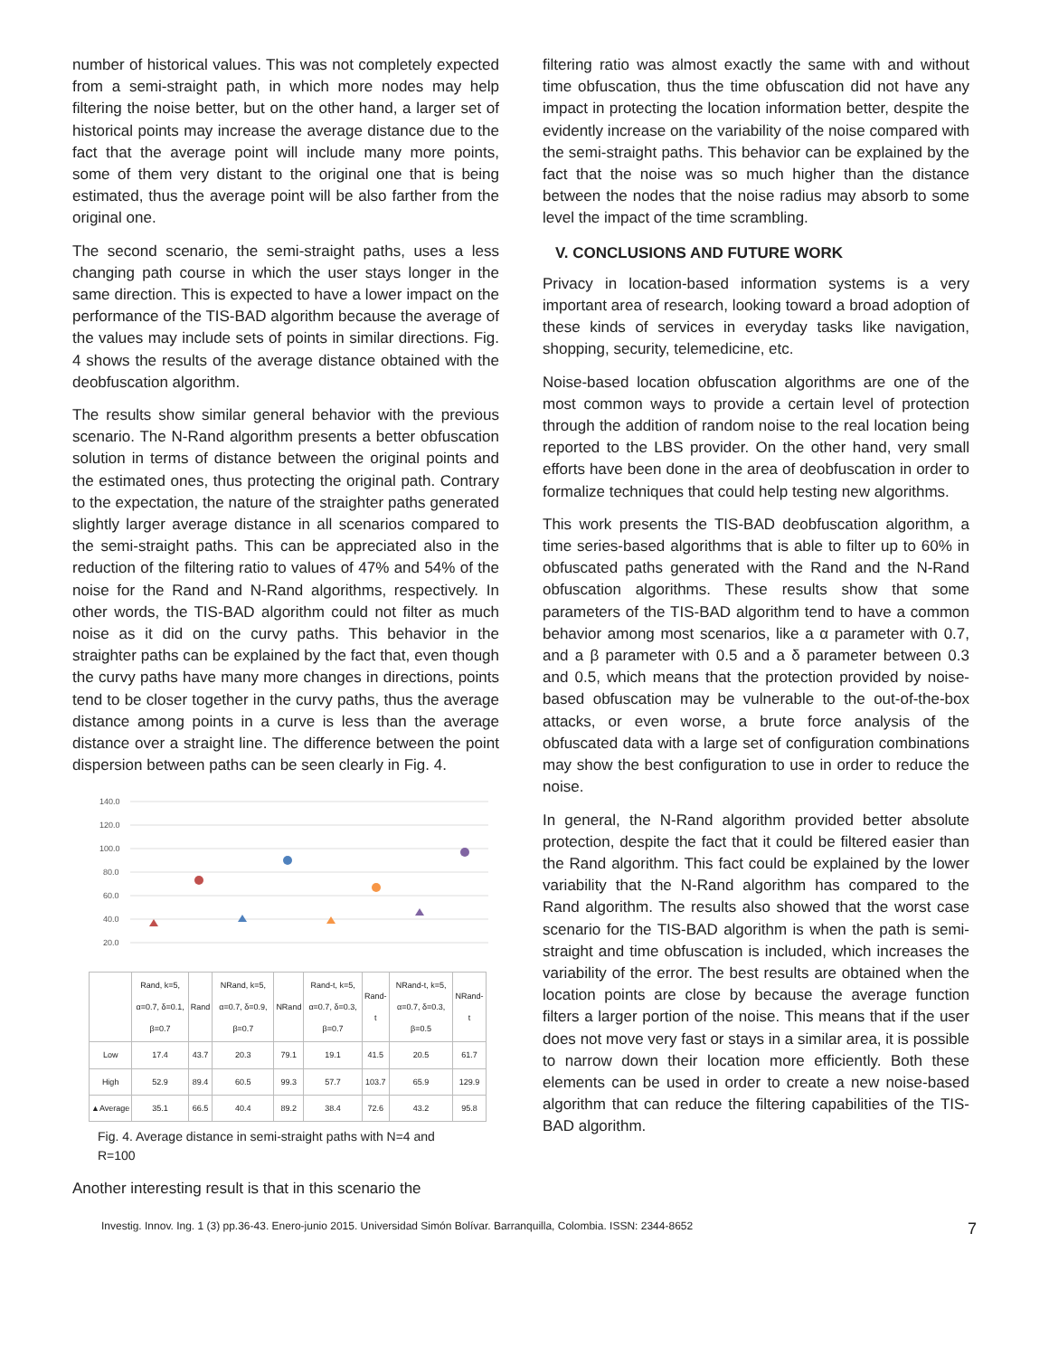number of historical values. This was not completely expected from a semi-straight path, in which more nodes may help filtering the noise better, but on the other hand, a larger set of historical points may increase the average distance due to the fact that the average point will include many more points, some of them very distant to the original one that is being estimated, thus the average point will be also farther from the original one.
The second scenario, the semi-straight paths, uses a less changing path course in which the user stays longer in the same direction. This is expected to have a lower impact on the performance of the TIS-BAD algorithm because the average of the values may include sets of points in similar directions. Fig. 4 shows the results of the average distance obtained with the deobfuscation algorithm.
The results show similar general behavior with the previous scenario. The N-Rand algorithm presents a better obfuscation solution in terms of distance between the original points and the estimated ones, thus protecting the original path. Contrary to the expectation, the nature of the straighter paths generated slightly larger average distance in all scenarios compared to the semi-straight paths. This can be appreciated also in the reduction of the filtering ratio to values of 47% and 54% of the noise for the Rand and N-Rand algorithms, respectively. In other words, the TIS-BAD algorithm could not filter as much noise as it did on the curvy paths. This behavior in the straighter paths can be explained by the fact that, even though the curvy paths have many more changes in directions, points tend to be closer together in the curvy paths, thus the average distance among points in a curve is less than the average distance over a straight line. The difference between the point dispersion between paths can be seen clearly in Fig. 4.
140.0
120.0
100.0
80.0
60.0
40.0
20.0
| | Rand, k=5, α=0.7, δ=0.1, β=0.7 | Rand | NRand, k=5, α=0.7, δ=0.9, β=0.7 | NRand | Rand-t, k=5, α=0.7, δ=0.3, β=0.7 | Rand-t | NRand-t, k=5, α=0.7, δ=0.3, β=0.5 | NRand-t |
| --- | --- | --- | --- | --- | --- | --- | --- | --- |
| Low | 17.4 | 43.7 | 20.3 | 79.1 | 19.1 | 41.5 | 20.5 | 61.7 |
| High | 52.9 | 89.4 | 60.5 | 99.3 | 57.7 | 103.7 | 65.9 | 129.9 |
| ▲Average | 35.1 | 66.5 | 40.4 | 89.2 | 38.4 | 72.6 | 43.2 | 95.8 |
Fig. 4. Average distance in semi-straight paths with N=4 and R=100
Another interesting result is that in this scenario the
filtering ratio was almost exactly the same with and without time obfuscation, thus the time obfuscation did not have any impact in protecting the location information better, despite the evidently increase on the variability of the noise compared with the semi-straight paths. This behavior can be explained by the fact that the noise was so much higher than the distance between the nodes that the noise radius may absorb to some level the impact of the time scrambling.
V. CONCLUSIONS AND FUTURE WORK
Privacy in location-based information systems is a very important area of research, looking toward a broad adoption of these kinds of services in everyday tasks like navigation, shopping, security, telemedicine, etc.
Noise-based location obfuscation algorithms are one of the most common ways to provide a certain level of protection through the addition of random noise to the real location being reported to the LBS provider. On the other hand, very small efforts have been done in the area of deobfuscation in order to formalize techniques that could help testing new algorithms.
This work presents the TIS-BAD deobfuscation algorithm, a time series-based algorithms that is able to filter up to 60% in obfuscated paths generated with the Rand and the N-Rand obfuscation algorithms. These results show that some parameters of the TIS-BAD algorithm tend to have a common behavior among most scenarios, like a α parameter with 0.7, and a β parameter with 0.5 and a δ parameter between 0.3 and 0.5, which means that the protection provided by noise-based obfuscation may be vulnerable to the out-of-the-box attacks, or even worse, a brute force analysis of the obfuscated data with a large set of configuration combinations may show the best configuration to use in order to reduce the noise.
In general, the N-Rand algorithm provided better absolute protection, despite the fact that it could be filtered easier than the Rand algorithm. This fact could be explained by the lower variability that the N-Rand algorithm has compared to the Rand algorithm. The results also showed that the worst case scenario for the TIS-BAD algorithm is when the path is semi- straight and time obfuscation is included, which increases the variability of the error. The best results are obtained when the location points are close by because the average function filters a larger portion of the noise. This means that if the user does not move very fast or stays in a similar area, it is possible to narrow down their location more efficiently. Both these elements can be used in order to create a new noise-based algorithm that can reduce the filtering capabilities of the TIS- BAD algorithm.
Investig. Innov. Ing. 1 (3) pp.36-43. Enero-junio 2015. Universidad Simón Bolívar. Barranquilla, Colombia. ISSN: 2344-8652 7